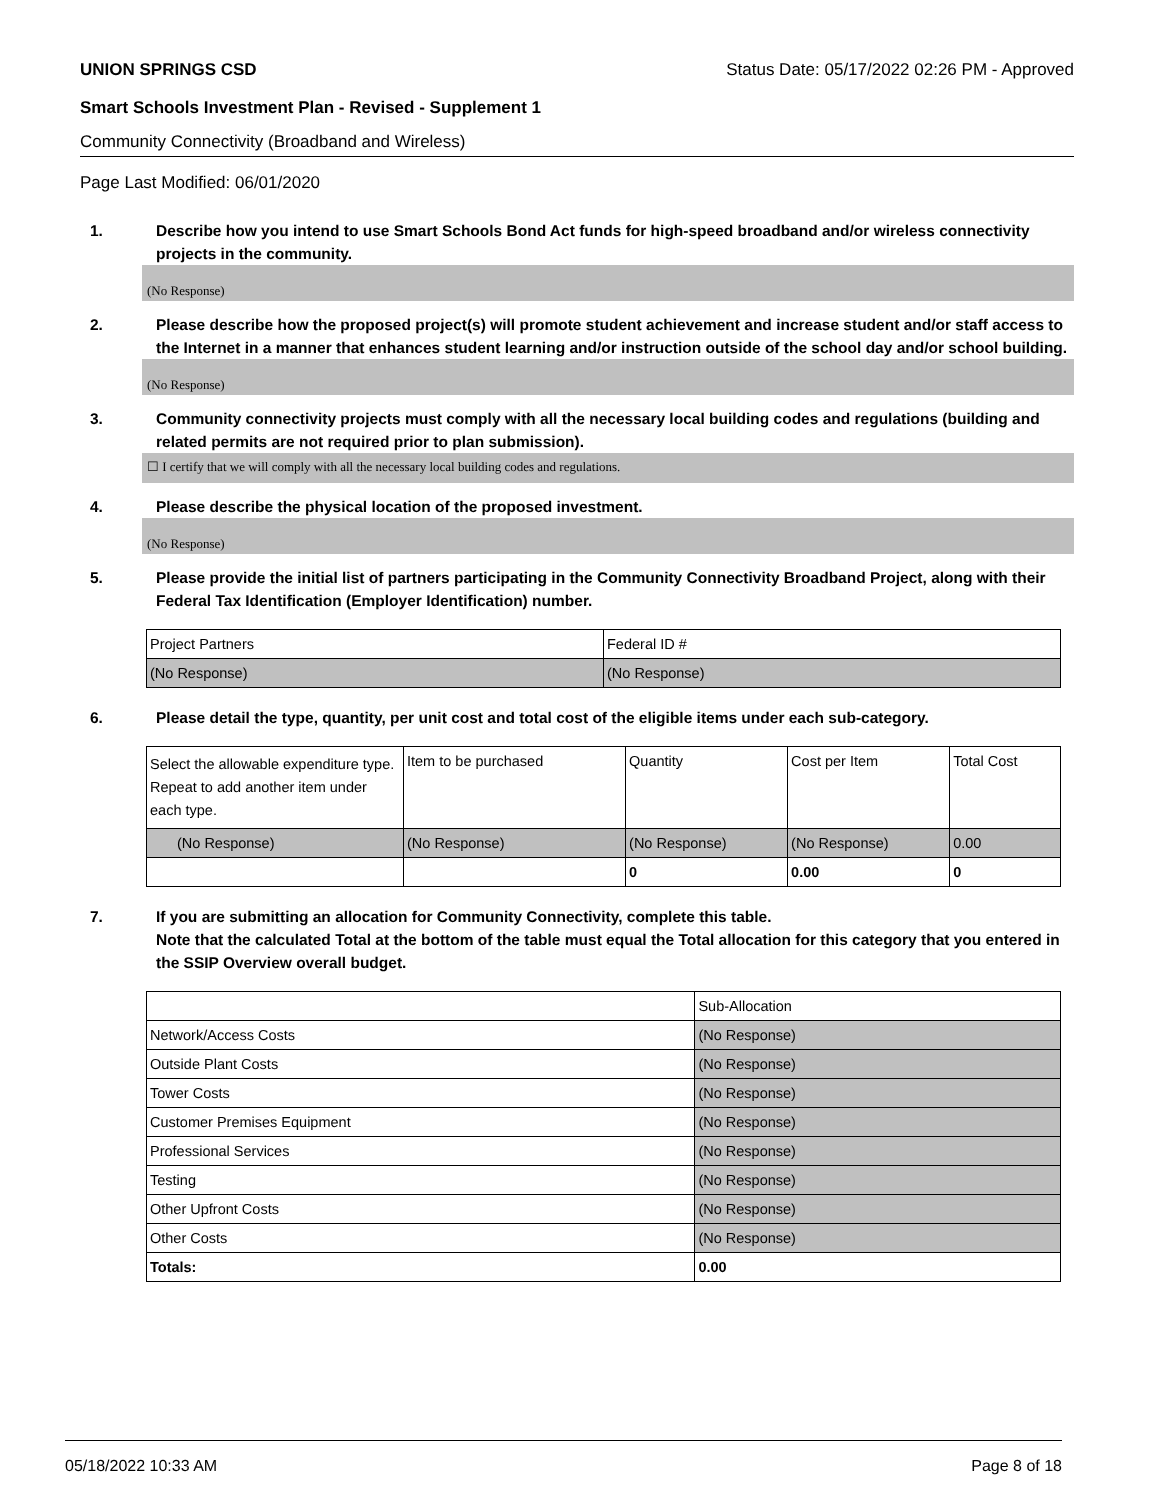UNION SPRINGS CSD Status Date: 05/17/2022 02:26 PM - Approved
Smart Schools Investment Plan - Revised - Supplement 1
Community Connectivity (Broadband and Wireless)
Page Last Modified: 06/01/2020
1. Describe how you intend to use Smart Schools Bond Act funds for high-speed broadband and/or wireless connectivity projects in the community.
(No Response)
2. Please describe how the proposed project(s) will promote student achievement and increase student and/or staff access to the Internet in a manner that enhances student learning and/or instruction outside of the school day and/or school building.
(No Response)
3. Community connectivity projects must comply with all the necessary local building codes and regulations (building and related permits are not required prior to plan submission).
☐ I certify that we will comply with all the necessary local building codes and regulations.
4. Please describe the physical location of the proposed investment.
(No Response)
5. Please provide the initial list of partners participating in the Community Connectivity Broadband Project, along with their Federal Tax Identification (Employer Identification) number.
| Project Partners | Federal ID # |
| (No Response) | (No Response) |
6. Please detail the type, quantity, per unit cost and total cost of the eligible items under each sub-category.
| Select the allowable expenditure type. Repeat to add another item under each type. | Item to be purchased | Quantity | Cost per Item | Total Cost |
| (No Response) | (No Response) | (No Response) | (No Response) | 0.00 |
| | | 0 | 0.00 | 0 |
7. If you are submitting an allocation for Community Connectivity, complete this table.
Note that the calculated Total at the bottom of the table must equal the Total allocation for this category that you entered in the SSIP Overview overall budget.
| | Sub-Allocation |
| Network/Access Costs | (No Response) |
| Outside Plant Costs | (No Response) |
| Tower Costs | (No Response) |
| Customer Premises Equipment | (No Response) |
| Professional Services | (No Response) |
| Testing | (No Response) |
| Other Upfront Costs | (No Response) |
| Other Costs | (No Response) |
| Totals: | 0.00 |
05/18/2022 10:33 AM Page 8 of 18